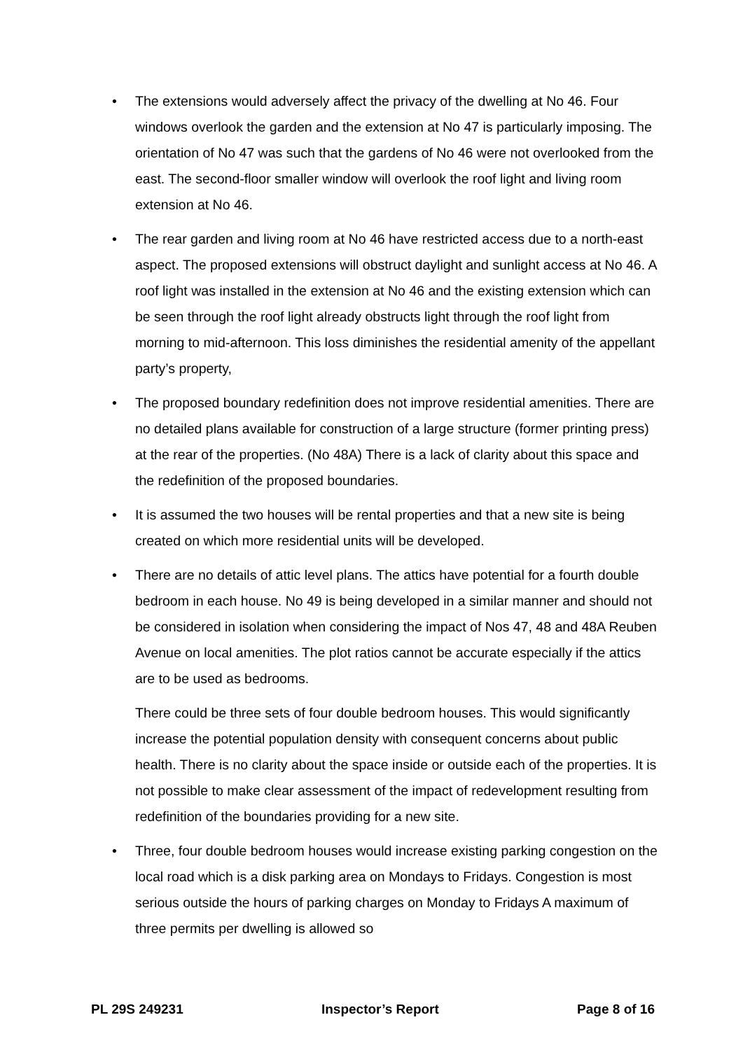• The extensions would adversely affect the privacy of the dwelling at No 46. Four windows overlook the garden and the extension at No 47 is particularly imposing. The orientation of No 47 was such that the gardens of No 46 were not overlooked from the east. The second-floor smaller window will overlook the roof light and living room extension at No 46.
• The rear garden and living room at No 46 have restricted access due to a north-east aspect. The proposed extensions will obstruct daylight and sunlight access at No 46. A roof light was installed in the extension at No 46 and the existing extension which can be seen through the roof light already obstructs light through the roof light from morning to mid-afternoon. This loss diminishes the residential amenity of the appellant party’s property,
• The proposed boundary redefinition does not improve residential amenities. There are no detailed plans available for construction of a large structure (former printing press) at the rear of the properties. (No 48A) There is a lack of clarity about this space and the redefinition of the proposed boundaries.
• It is assumed the two houses will be rental properties and that a new site is being created on which more residential units will be developed.
• There are no details of attic level plans. The attics have potential for a fourth double bedroom in each house. No 49 is being developed in a similar manner and should not be considered in isolation when considering the impact of Nos 47, 48 and 48A Reuben Avenue on local amenities. The plot ratios cannot be accurate especially if the attics are to be used as bedrooms.
There could be three sets of four double bedroom houses. This would significantly increase the potential population density with consequent concerns about public health. There is no clarity about the space inside or outside each of the properties. It is not possible to make clear assessment of the impact of redevelopment resulting from redefinition of the boundaries providing for a new site.
• Three, four double bedroom houses would increase existing parking congestion on the local road which is a disk parking area on Mondays to Fridays. Congestion is most serious outside the hours of parking charges on Monday to Fridays A maximum of three permits per dwelling is allowed so
PL 29S 249231 Inspector’s Report Page 8 of 16